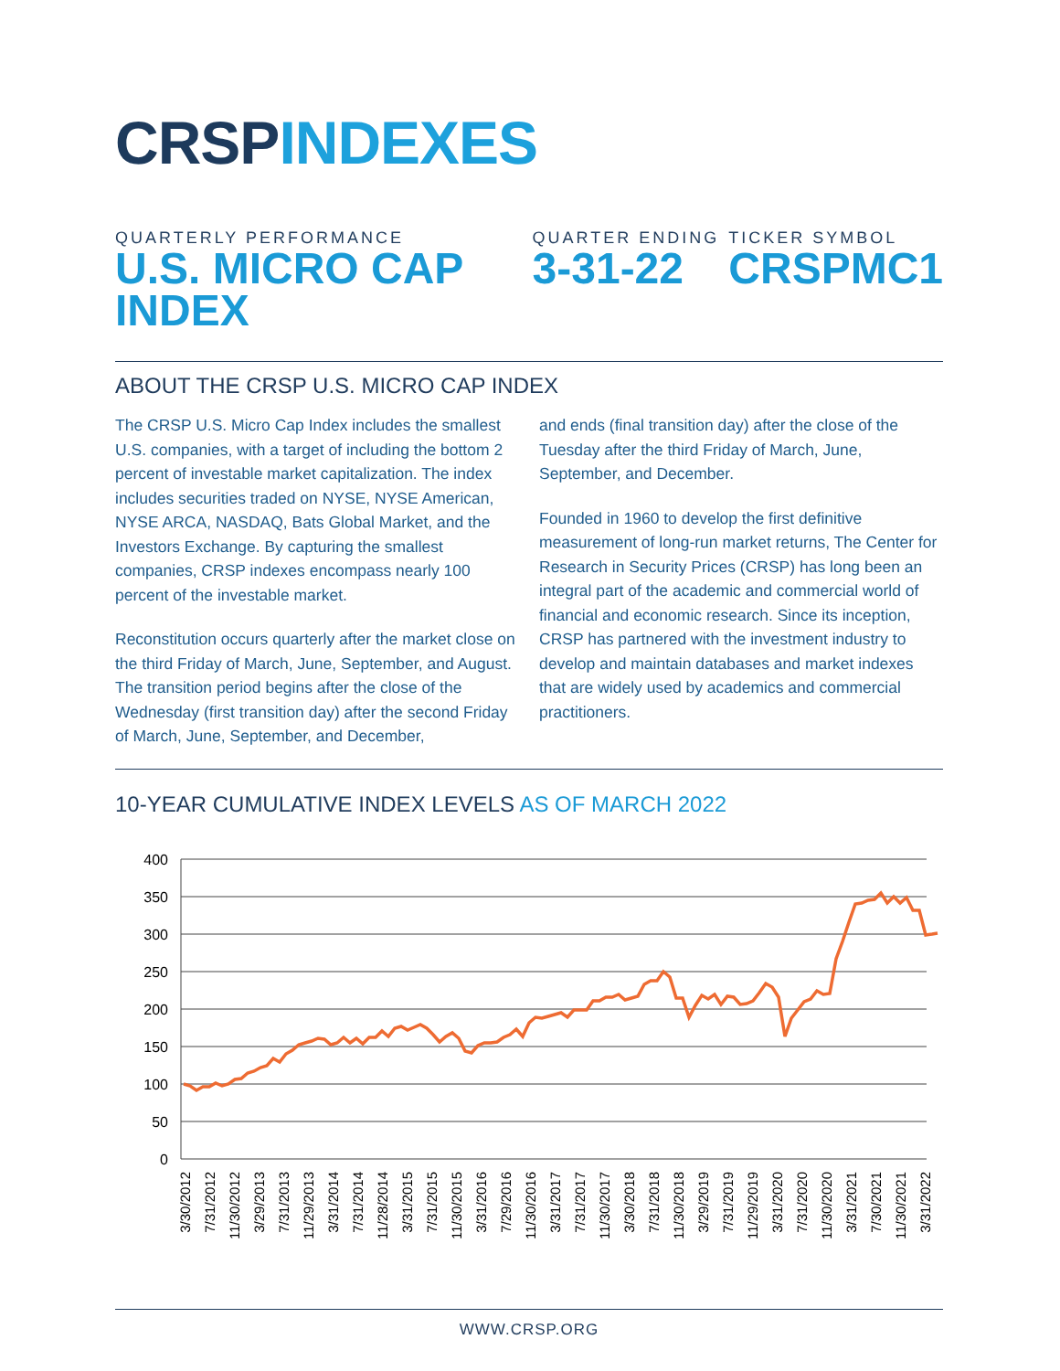CRSP INDEXES
QUARTERLY PERFORMANCE
U.S. MICRO CAP
INDEX
QUARTER ENDING
3-31-22
TICKER SYMBOL
CRSPMC1
ABOUT THE CRSP U.S. MICRO CAP INDEX
The CRSP U.S. Micro Cap Index includes the smallest U.S. companies, with a target of including the bottom 2 percent of investable market capitalization. The index includes securities traded on NYSE, NYSE American, NYSE ARCA, NASDAQ, Bats Global Market, and the Investors Exchange. By capturing the smallest companies, CRSP indexes encompass nearly 100 percent of the investable market.
Reconstitution occurs quarterly after the market close on the third Friday of March, June, September, and August. The transition period begins after the close of the Wednesday (first transition day) after the second Friday of March, June, September, and December,
and ends (final transition day) after the close of the Tuesday after the third Friday of March, June, September, and December.
Founded in 1960 to develop the first definitive measurement of long-run market returns, The Center for Research in Security Prices (CRSP) has long been an integral part of the academic and commercial world of financial and economic research. Since its inception, CRSP has partnered with the investment industry to develop and maintain databases and market indexes that are widely used by academics and commercial practitioners.
10-YEAR CUMULATIVE INDEX LEVELS AS OF MARCH 2022
400
350
300
250
200
150
100
50
0
3/30/2012
7/31/2012
11/30/2012
3/29/2013
7/31/2013
11/29/2013
3/31/2014
7/31/2014
11/28/2014
3/31/2015
7/31/2015
11/30/2015
3/31/2016
7/29/2016
11/30/2016
3/31/2017
7/31/2017
11/30/2017
3/30/2018
7/31/2018
11/30/2018
3/29/2019
7/31/2019
11/29/2019
3/31/2020
7/31/2020
11/30/2020
3/31/2021
7/30/2021
11/30/2021
3/31/2022
WWW.CRSP.ORG